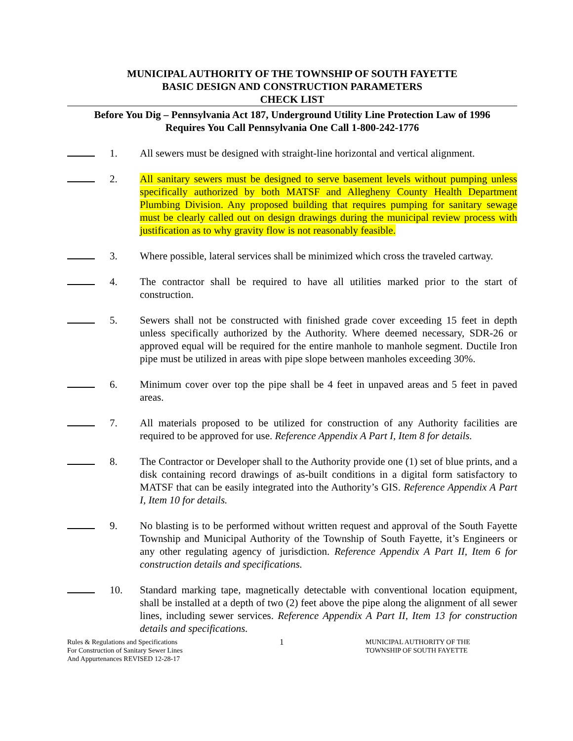MUNICIPAL AUTHORITY OF THE TOWNSHIP OF SOUTH FAYETTE
BASIC DESIGN AND CONSTRUCTION PARAMETERS
CHECK LIST
Before You Dig – Pennsylvania Act 187, Underground Utility Line Protection Law of 1996
Requires You Call Pennsylvania One Call 1-800-242-1776
1. All sewers must be designed with straight-line horizontal and vertical alignment.
2. All sanitary sewers must be designed to serve basement levels without pumping unless specifically authorized by both MATSF and Allegheny County Health Department Plumbing Division. Any proposed building that requires pumping for sanitary sewage must be clearly called out on design drawings during the municipal review process with justification as to why gravity flow is not reasonably feasible.
3. Where possible, lateral services shall be minimized which cross the traveled cartway.
4. The contractor shall be required to have all utilities marked prior to the start of construction.
5. Sewers shall not be constructed with finished grade cover exceeding 15 feet in depth unless specifically authorized by the Authority. Where deemed necessary, SDR-26 or approved equal will be required for the entire manhole to manhole segment. Ductile Iron pipe must be utilized in areas with pipe slope between manholes exceeding 30%.
6. Minimum cover over top the pipe shall be 4 feet in unpaved areas and 5 feet in paved areas.
7. All materials proposed to be utilized for construction of any Authority facilities are required to be approved for use. Reference Appendix A Part I, Item 8 for details.
8. The Contractor or Developer shall to the Authority provide one (1) set of blue prints, and a disk containing record drawings of as-built conditions in a digital form satisfactory to MATSF that can be easily integrated into the Authority’s GIS. Reference Appendix A Part I, Item 10 for details.
9. No blasting is to be performed without written request and approval of the South Fayette Township and Municipal Authority of the Township of South Fayette, it’s Engineers or any other regulating agency of jurisdiction. Reference Appendix A Part II, Item 6 for construction details and specifications.
10. Standard marking tape, magnetically detectable with conventional location equipment, shall be installed at a depth of two (2) feet above the pipe along the alignment of all sewer lines, including sewer services. Reference Appendix A Part II, Item 13 for construction details and specifications.
Rules & Regulations and Specifications
For Construction of Sanitary Sewer Lines
And Appurtenances REVISED 12-28-17
1
MUNICIPAL AUTHORITY OF THE
TOWNSHIP OF SOUTH FAYETTE